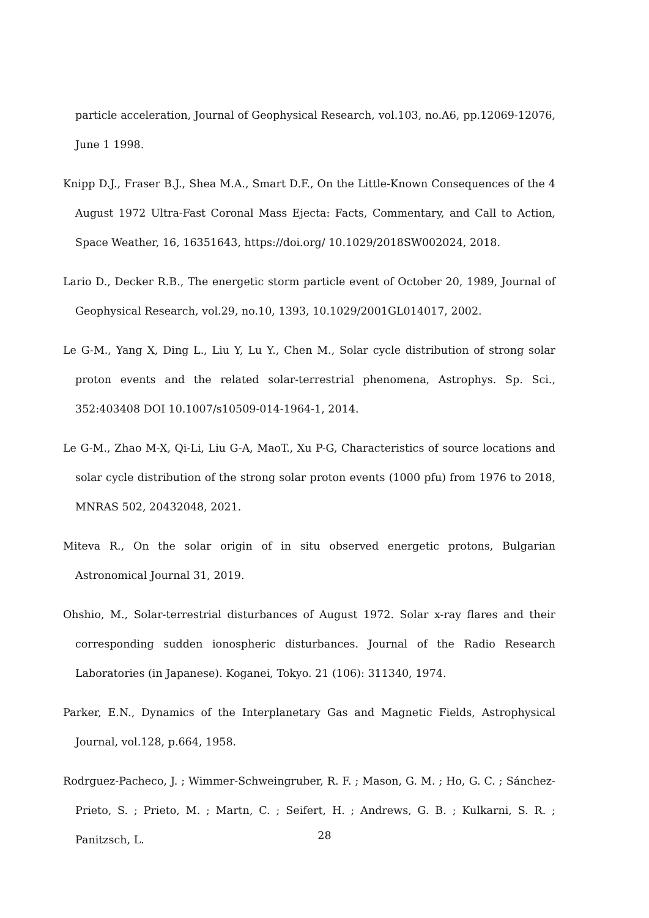particle acceleration, Journal of Geophysical Research, vol.103, no.A6, pp.12069-12076, June 1 1998.
Knipp D.J., Fraser B.J., Shea M.A., Smart D.F., On the Little-Known Consequences of the 4 August 1972 Ultra-Fast Coronal Mass Ejecta: Facts, Commentary, and Call to Action, Space Weather, 16, 16351643, https://doi.org/ 10.1029/2018SW002024, 2018.
Lario D., Decker R.B., The energetic storm particle event of October 20, 1989, Journal of Geophysical Research, vol.29, no.10, 1393, 10.1029/2001GL014017, 2002.
Le G-M., Yang X, Ding L., Liu Y, Lu Y., Chen M., Solar cycle distribution of strong solar proton events and the related solar-terrestrial phenomena, Astrophys. Sp. Sci., 352:403408 DOI 10.1007/s10509-014-1964-1, 2014.
Le G-M., Zhao M-X, Qi-Li, Liu G-A, MaoT., Xu P-G, Characteristics of source locations and solar cycle distribution of the strong solar proton events (1000 pfu) from 1976 to 2018, MNRAS 502, 20432048, 2021.
Miteva R., On the solar origin of in situ observed energetic protons, Bulgarian Astronomical Journal 31, 2019.
Ohshio, M., Solar-terrestrial disturbances of August 1972. Solar x-ray flares and their corresponding sudden ionospheric disturbances. Journal of the Radio Research Laboratories (in Japanese). Koganei, Tokyo. 21 (106): 311340, 1974.
Parker, E.N., Dynamics of the Interplanetary Gas and Magnetic Fields, Astrophysical Journal, vol.128, p.664, 1958.
Rodrguez-Pacheco, J. ; Wimmer-Schweingruber, R. F. ; Mason, G. M. ; Ho, G. C. ; Sánchez-Prieto, S. ; Prieto, M. ; Martn, C. ; Seifert, H. ; Andrews, G. B. ; Kulkarni, S. R. ; Panitzsch, L.
28